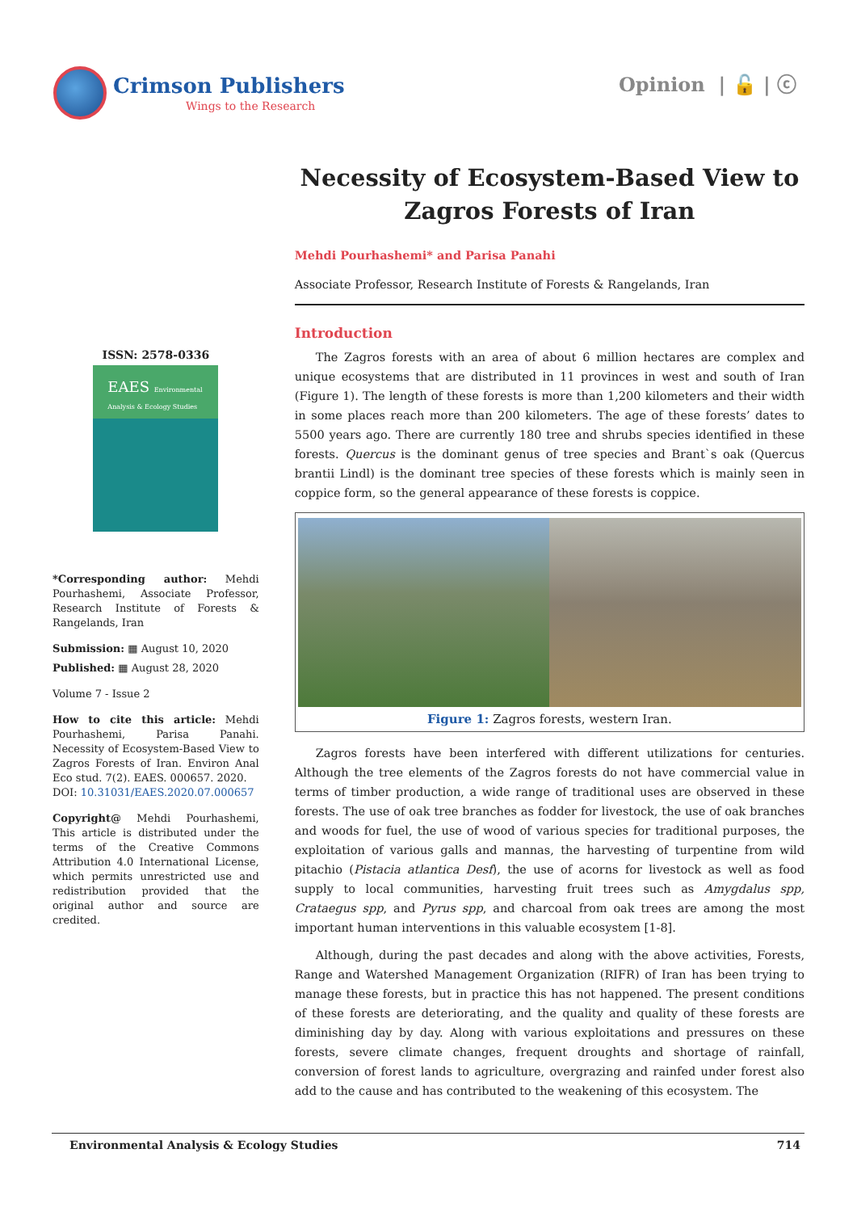Crimson Publishers
Wings to the Research
Opinion | 🔓 | ⓒ
ISSN: 2578-0336
EAES Environmental Analysis & Ecology Studies
*Corresponding author: Mehdi Pourhashemi, Associate Professor, Research Institute of Forests & Rangelands, Iran
Submission: ▦ August 10, 2020
Published: ▦ August 28, 2020
Volume 7 - Issue 2
How to cite this article: Mehdi Pourhashemi, Parisa Panahi. Necessity of Ecosystem-Based View to Zagros Forests of Iran. Environ Anal Eco stud. 7(2). EAES. 000657. 2020.
DOI: 10.31031/EAES.2020.07.000657
Copyright@ Mehdi Pourhashemi, This article is distributed under the terms of the Creative Commons Attribution 4.0 International License, which permits unrestricted use and redistribution provided that the original author and source are credited.
Necessity of Ecosystem-Based View to Zagros Forests of Iran
Mehdi Pourhashemi* and Parisa Panahi
Associate Professor, Research Institute of Forests & Rangelands, Iran
Introduction
The Zagros forests with an area of about 6 million hectares are complex and unique ecosystems that are distributed in 11 provinces in west and south of Iran (Figure 1). The length of these forests is more than 1,200 kilometers and their width in some places reach more than 200 kilometers. The age of these forests’ dates to 5500 years ago. There are currently 180 tree and shrubs species identified in these forests. Quercus is the dominant genus of tree species and Brant`s oak (Quercus brantii Lindl) is the dominant tree species of these forests which is mainly seen in coppice form, so the general appearance of these forests is coppice.
Figure 1: Zagros forests, western Iran.
Zagros forests have been interfered with different utilizations for centuries. Although the tree elements of the Zagros forests do not have commercial value in terms of timber production, a wide range of traditional uses are observed in these forests. The use of oak tree branches as fodder for livestock, the use of oak branches and woods for fuel, the use of wood of various species for traditional purposes, the exploitation of various galls and mannas, the harvesting of turpentine from wild pitachio (Pistacia atlantica Desf), the use of acorns for livestock as well as food supply to local communities, harvesting fruit trees such as Amygdalus spp, Crataegus spp, and Pyrus spp, and charcoal from oak trees are among the most important human interventions in this valuable ecosystem [1-8].
Although, during the past decades and along with the above activities, Forests, Range and Watershed Management Organization (RIFR) of Iran has been trying to manage these forests, but in practice this has not happened. The present conditions of these forests are deteriorating, and the quality and quality of these forests are diminishing day by day. Along with various exploitations and pressures on these forests, severe climate changes, frequent droughts and shortage of rainfall, conversion of forest lands to agriculture, overgrazing and rainfed under forest also add to the cause and has contributed to the weakening of this ecosystem. The
Environmental Analysis & Ecology Studies 714